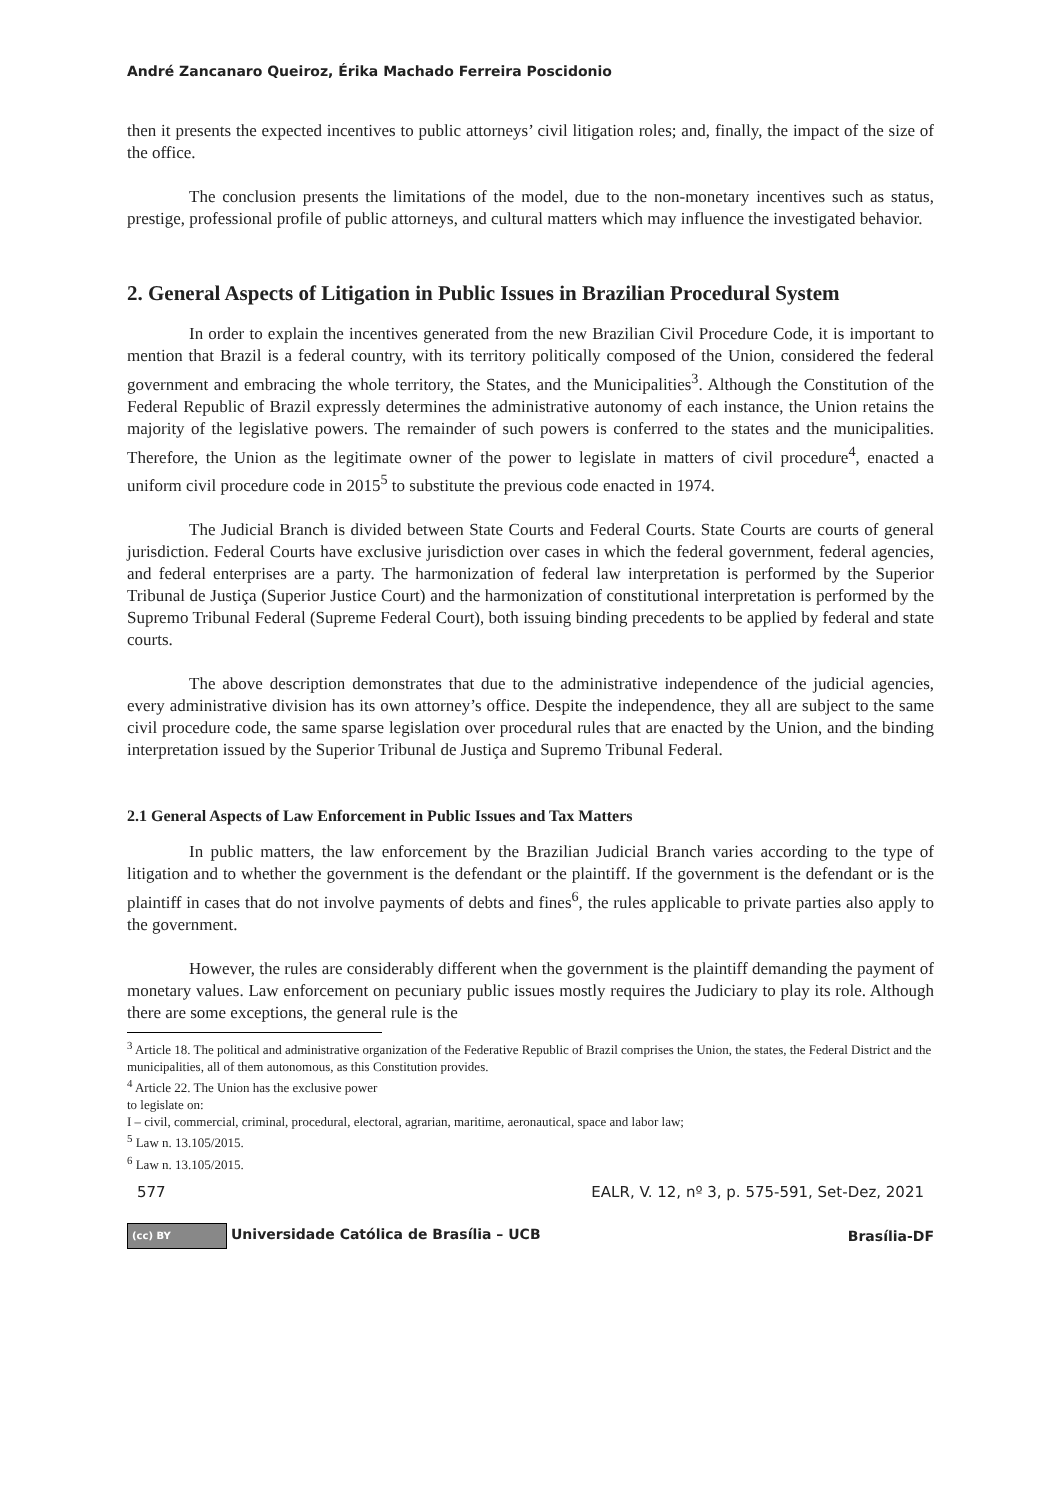André Zancanaro Queiroz, Érika Machado Ferreira Poscidonio
then it presents the expected incentives to public attorneys’ civil litigation roles; and, finally, the impact of the size of the office.
The conclusion presents the limitations of the model, due to the non-monetary incentives such as status, prestige, professional profile of public attorneys, and cultural matters which may influence the investigated behavior.
2. General Aspects of Litigation in Public Issues in Brazilian Procedural System
In order to explain the incentives generated from the new Brazilian Civil Procedure Code, it is important to mention that Brazil is a federal country, with its territory politically composed of the Union, considered the federal government and embracing the whole territory, the States, and the Municipalities<sup>3</sup>. Although the Constitution of the Federal Republic of Brazil expressly determines the administrative autonomy of each instance, the Union retains the majority of the legislative powers. The remainder of such powers is conferred to the states and the municipalities. Therefore, the Union as the legitimate owner of the power to legislate in matters of civil procedure<sup>4</sup>, enacted a uniform civil procedure code in 2015<sup>5</sup> to substitute the previous code enacted in 1974.
The Judicial Branch is divided between State Courts and Federal Courts. State Courts are courts of general jurisdiction. Federal Courts have exclusive jurisdiction over cases in which the federal government, federal agencies, and federal enterprises are a party. The harmonization of federal law interpretation is performed by the Superior Tribunal de Justiça (Superior Justice Court) and the harmonization of constitutional interpretation is performed by the Supremo Tribunal Federal (Supreme Federal Court), both issuing binding precedents to be applied by federal and state courts.
The above description demonstrates that due to the administrative independence of the judicial agencies, every administrative division has its own attorney’s office. Despite the independence, they all are subject to the same civil procedure code, the same sparse legislation over procedural rules that are enacted by the Union, and the binding interpretation issued by the Superior Tribunal de Justiça and Supremo Tribunal Federal.
2.1 General Aspects of Law Enforcement in Public Issues and Tax Matters
In public matters, the law enforcement by the Brazilian Judicial Branch varies according to the type of litigation and to whether the government is the defendant or the plaintiff. If the government is the defendant or is the plaintiff in cases that do not involve payments of debts and fines<sup>6</sup>, the rules applicable to private parties also apply to the government.
However, the rules are considerably different when the government is the plaintiff demanding the payment of monetary values. Law enforcement on pecuniary public issues mostly requires the Judiciary to play its role. Although there are some exceptions, the general rule is the
<sup>3</sup> Article 18. The political and administrative organization of the Federative Republic of Brazil comprises the Union, the states, the Federal District and the municipalities, all of them autonomous, as this Constitution provides.
<sup>4</sup> Article 22. The Union has the exclusive power to legislate on:
I – civil, commercial, criminal, procedural, electoral, agrarian, maritime, aeronautical, space and labor law;
<sup>5</sup> Law n. 13.105/2015.
<sup>6</sup> Law n. 13.105/2015.
577 EALR, V. 12, nº 3, p. 575-591, Set-Dez, 2021
(cc) BY Universidade Católica de Brasília – UCB Brasília-DF